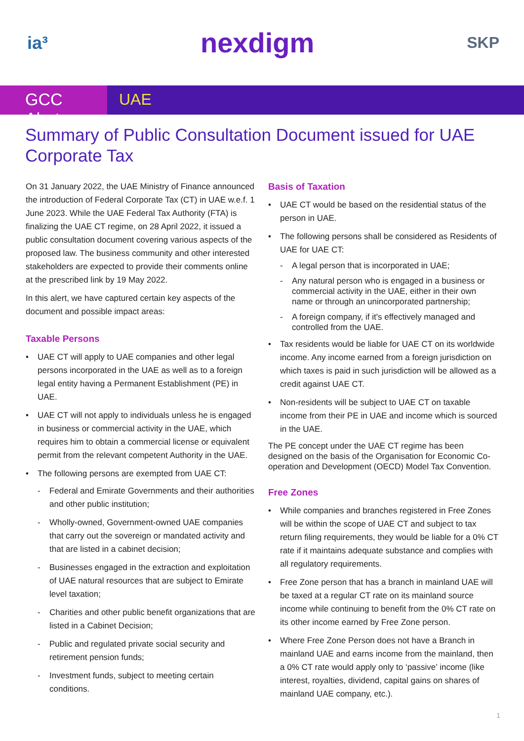ia³ nexdigm SKP
GCC Alert
UAE
Summary of Public Consultation Document issued for UAE Corporate Tax
On 31 January 2022, the UAE Ministry of Finance announced the introduction of Federal Corporate Tax (CT) in UAE w.e.f. 1 June 2023. While the UAE Federal Tax Authority (FTA) is finalizing the UAE CT regime, on 28 April 2022, it issued a public consultation document covering various aspects of the proposed law. The business community and other interested stakeholders are expected to provide their comments online at the prescribed link by 19 May 2022.
In this alert, we have captured certain key aspects of the document and possible impact areas:
Taxable Persons
UAE CT will apply to UAE companies and other legal persons incorporated in the UAE as well as to a foreign legal entity having a Permanent Establishment (PE) in UAE.
UAE CT will not apply to individuals unless he is engaged in business or commercial activity in the UAE, which requires him to obtain a commercial license or equivalent permit from the relevant competent Authority in the UAE.
The following persons are exempted from UAE CT:
Federal and Emirate Governments and their authorities and other public institution;
Wholly-owned, Government-owned UAE companies that carry out the sovereign or mandated activity and that are listed in a cabinet decision;
Businesses engaged in the extraction and exploitation of UAE natural resources that are subject to Emirate level taxation;
Charities and other public benefit organizations that are listed in a Cabinet Decision;
Public and regulated private social security and retirement pension funds;
Investment funds, subject to meeting certain conditions.
Basis of Taxation
UAE CT would be based on the residential status of the person in UAE.
The following persons shall be considered as Residents of UAE for UAE CT:
A legal person that is incorporated in UAE;
Any natural person who is engaged in a business or commercial activity in the UAE, either in their own name or through an unincorporated partnership;
A foreign company, if it's effectively managed and controlled from the UAE.
Tax residents would be liable for UAE CT on its worldwide income. Any income earned from a foreign jurisdiction on which taxes is paid in such jurisdiction will be allowed as a credit against UAE CT.
Non-residents will be subject to UAE CT on taxable income from their PE in UAE and income which is sourced in the UAE.
The PE concept under the UAE CT regime has been designed on the basis of the Organisation for Economic Co-operation and Development (OECD) Model Tax Convention.
Free Zones
While companies and branches registered in Free Zones will be within the scope of UAE CT and subject to tax return filing requirements, they would be liable for a 0% CT rate if it maintains adequate substance and complies with all regulatory requirements.
Free Zone person that has a branch in mainland UAE will be taxed at a regular CT rate on its mainland source income while continuing to benefit from the 0% CT rate on its other income earned by Free Zone person.
Where Free Zone Person does not have a Branch in mainland UAE and earns income from the mainland, then a 0% CT rate would apply only to ‘passive’ income (like interest, royalties, dividend, capital gains on shares of mainland UAE company, etc.).
1